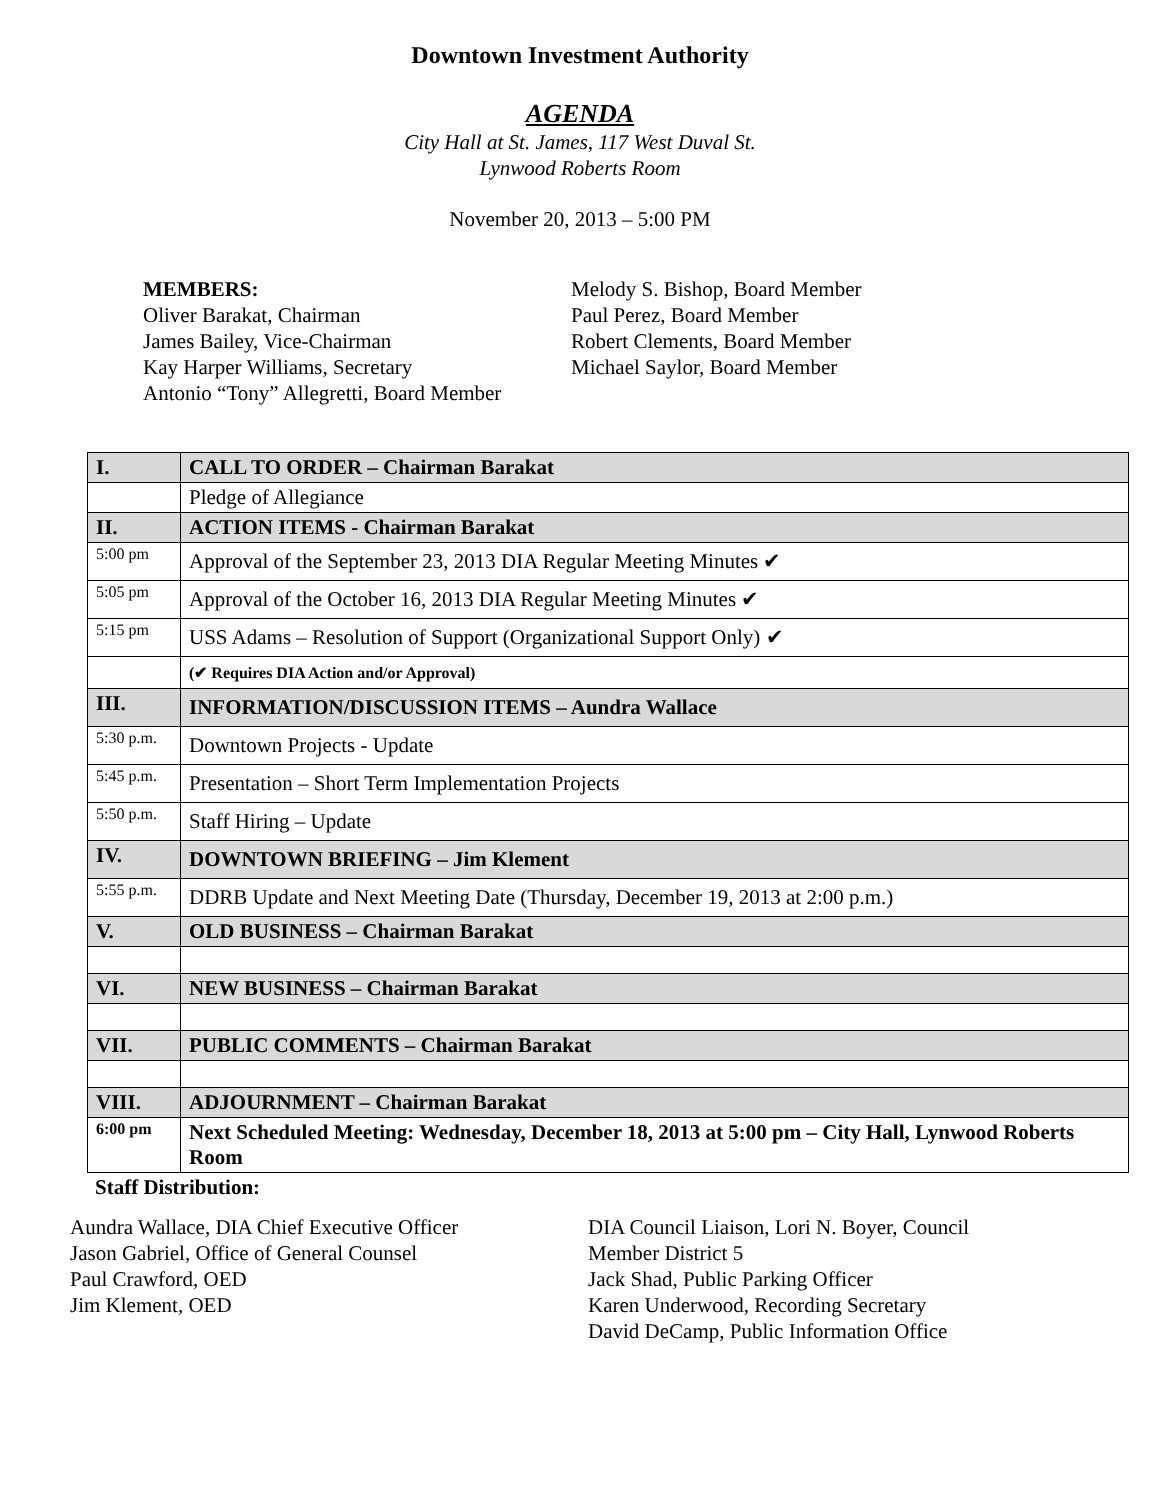Downtown Investment Authority
AGENDA
City Hall at St. James, 117 West Duval St.
Lynwood Roberts Room
November 20, 2013 – 5:00 PM
MEMBERS:
Oliver Barakat, Chairman
James Bailey, Vice-Chairman
Kay Harper Williams, Secretary
Antonio “Tony” Allegretti, Board Member
Melody S. Bishop, Board Member
Paul Perez, Board Member
Robert Clements, Board Member
Michael Saylor, Board Member
| I. | CALL TO ORDER – Chairman Barakat |
| | Pledge of Allegiance |
| II. | ACTION ITEMS - Chairman Barakat |
| 5:00 pm | Approval of the September 23, 2013 DIA Regular Meeting Minutes ✔ |
| 5:05 pm | Approval of the October 16, 2013 DIA Regular Meeting Minutes ✔ |
| 5:15 pm | USS Adams – Resolution of Support (Organizational Support Only) ✔ |
| | (✔ Requires DIA Action and/or Approval) |
| III. | INFORMATION/DISCUSSION ITEMS – Aundra Wallace |
| 5:30 p.m. | Downtown Projects - Update |
| 5:45 p.m. | Presentation – Short Term Implementation Projects |
| 5:50 p.m. | Staff Hiring – Update |
| IV. | DOWNTOWN BRIEFING – Jim Klement |
| 5:55 p.m. | DDRB Update and Next Meeting Date (Thursday, December 19, 2013 at 2:00 p.m.) |
| V. | OLD BUSINESS – Chairman Barakat |
| VI. | NEW BUSINESS – Chairman Barakat |
| VII. | PUBLIC COMMENTS – Chairman Barakat |
| VIII. | ADJOURNMENT – Chairman Barakat |
| 6:00 pm | Next Scheduled Meeting: Wednesday, December 18, 2013 at 5:00 pm – City Hall, Lynwood Roberts Room |
Staff Distribution:
Aundra Wallace, DIA Chief Executive Officer
Jason Gabriel, Office of General Counsel
Paul Crawford, OED
Jim Klement, OED
DIA Council Liaison, Lori N. Boyer, Council
Member District 5
Jack Shad, Public Parking Officer
Karen Underwood, Recording Secretary
David DeCamp, Public Information Office